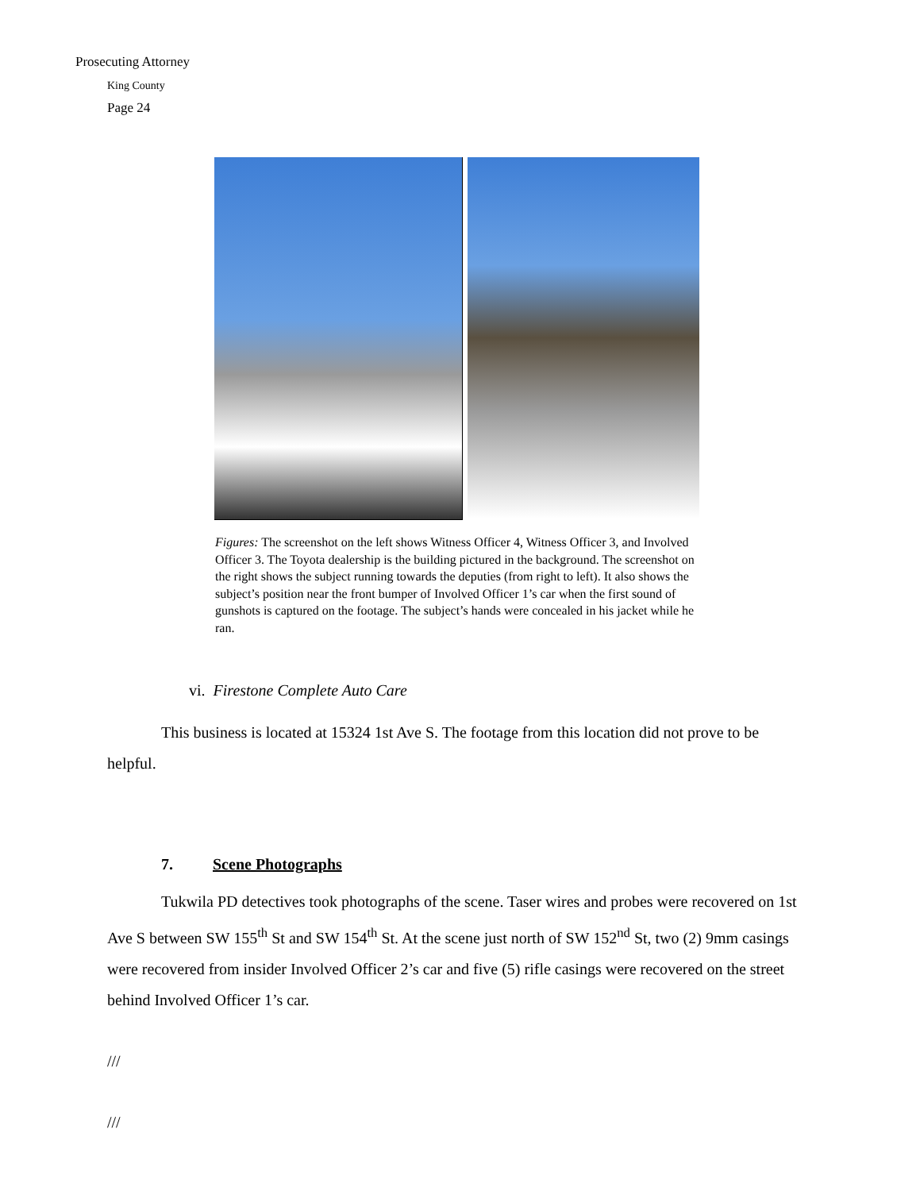Prosecuting Attorney
King County
Page 24
Figures: The screenshot on the left shows Witness Officer 4, Witness Officer 3, and Involved Officer 3. The Toyota dealership is the building pictured in the background. The screenshot on the right shows the subject running towards the deputies (from right to left). It also shows the subject’s position near the front bumper of Involved Officer 1’s car when the first sound of gunshots is captured on the footage. The subject’s hands were concealed in his jacket while he ran.
vi. Firestone Complete Auto Care
This business is located at 15324 1st Ave S. The footage from this location did not prove to be helpful.
7. Scene Photographs
Tukwila PD detectives took photographs of the scene. Taser wires and probes were recovered on 1st Ave S between SW 155<sup>th</sup> St and SW 154<sup>th</sup> St. At the scene just north of SW 152<sup>nd</sup> St, two (2) 9mm casings were recovered from insider Involved Officer 2’s car and five (5) rifle casings were recovered on the street behind Involved Officer 1’s car.
///
///